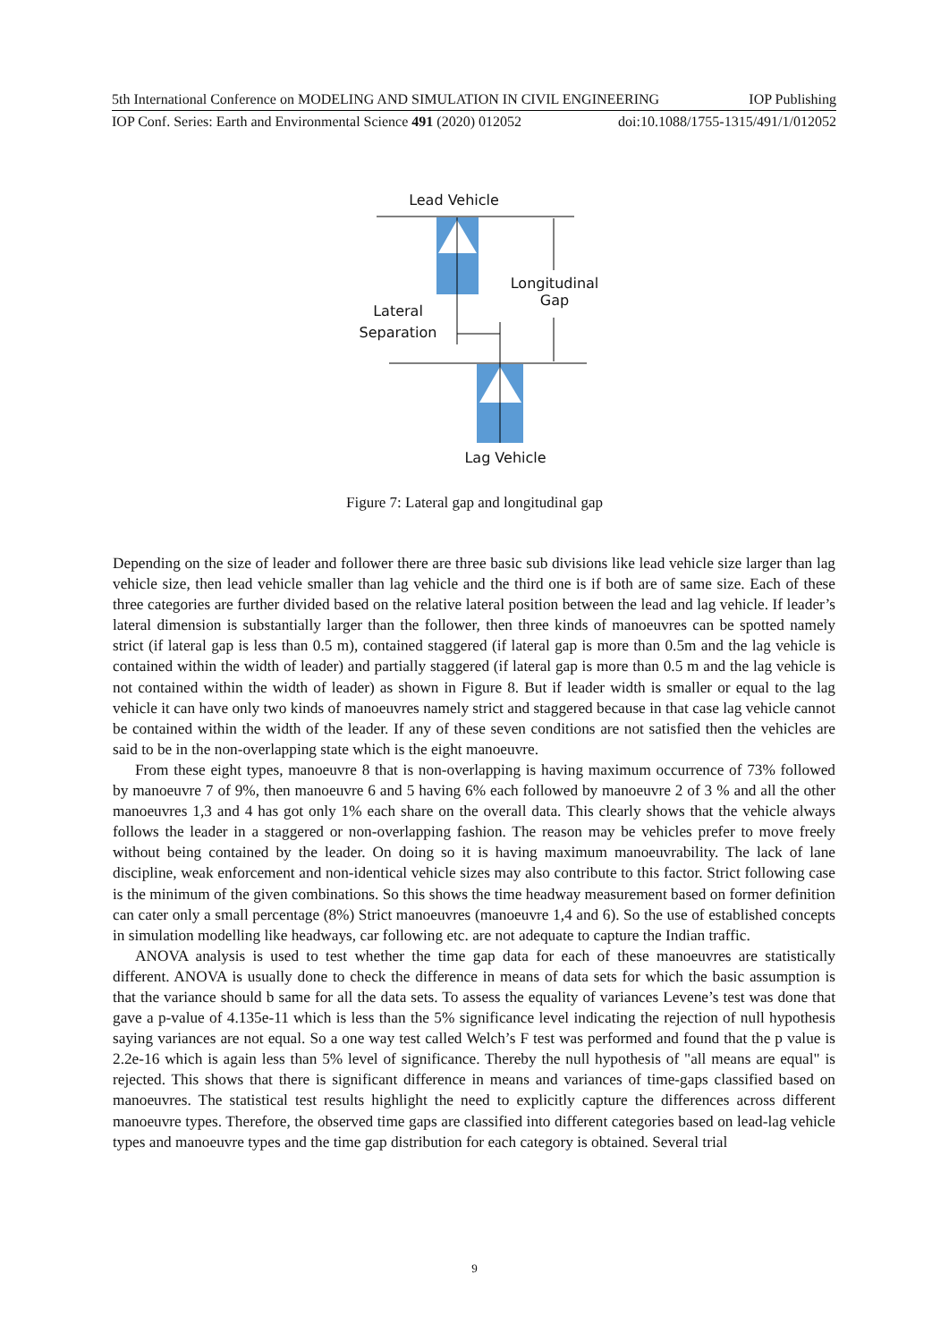5th International Conference on MODELING AND SIMULATION IN CIVIL ENGINEERING IOP Publishing
IOP Conf. Series: Earth and Environmental Science 491 (2020) 012052 doi:10.1088/1755-1315/491/1/012052
Lead Vehicle
Longitudinal
Gap
Lateral
Separation
Lag Vehicle
Figure 7: Lateral gap and longitudinal gap
Depending on the size of leader and follower there are three basic sub divisions like lead vehicle size larger than lag vehicle size, then lead vehicle smaller than lag vehicle and the third one is if both are of same size. Each of these three categories are further divided based on the relative lateral position between the lead and lag vehicle. If leader’s lateral dimension is substantially larger than the follower, then three kinds of manoeuvres can be spotted namely strict (if lateral gap is less than 0.5 m), contained staggered (if lateral gap is more than 0.5m and the lag vehicle is contained within the width of leader) and partially staggered (if lateral gap is more than 0.5 m and the lag vehicle is not contained within the width of leader) as shown in Figure 8. But if leader width is smaller or equal to the lag vehicle it can have only two kinds of manoeuvres namely strict and staggered because in that case lag vehicle cannot be contained within the width of the leader. If any of these seven conditions are not satisfied then the vehicles are said to be in the non-overlapping state which is the eight manoeuvre.
From these eight types, manoeuvre 8 that is non-overlapping is having maximum occurrence of 73% followed by manoeuvre 7 of 9%, then manoeuvre 6 and 5 having 6% each followed by manoeuvre 2 of 3 % and all the other manoeuvres 1,3 and 4 has got only 1% each share on the overall data. This clearly shows that the vehicle always follows the leader in a staggered or non-overlapping fashion. The reason may be vehicles prefer to move freely without being contained by the leader. On doing so it is having maximum manoeuvrability. The lack of lane discipline, weak enforcement and non-identical vehicle sizes may also contribute to this factor. Strict following case is the minimum of the given combinations. So this shows the time headway measurement based on former definition can cater only a small percentage (8%) Strict manoeuvres (manoeuvre 1,4 and 6). So the use of established concepts in simulation modelling like headways, car following etc. are not adequate to capture the Indian traffic.
ANOVA analysis is used to test whether the time gap data for each of these manoeuvres are statistically different. ANOVA is usually done to check the difference in means of data sets for which the basic assumption is that the variance should b same for all the data sets. To assess the equality of variances Levene’s test was done that gave a p-value of 4.135e-11 which is less than the 5% significance level indicating the rejection of null hypothesis saying variances are not equal. So a one way test called Welch’s F test was performed and found that the p value is 2.2e-16 which is again less than 5% level of significance. Thereby the null hypothesis of "all means are equal" is rejected. This shows that there is significant difference in means and variances of time-gaps classified based on manoeuvres. The statistical test results highlight the need to explicitly capture the differences across different manoeuvre types. Therefore, the observed time gaps are classified into different categories based on lead-lag vehicle types and manoeuvre types and the time gap distribution for each category is obtained. Several trial
9